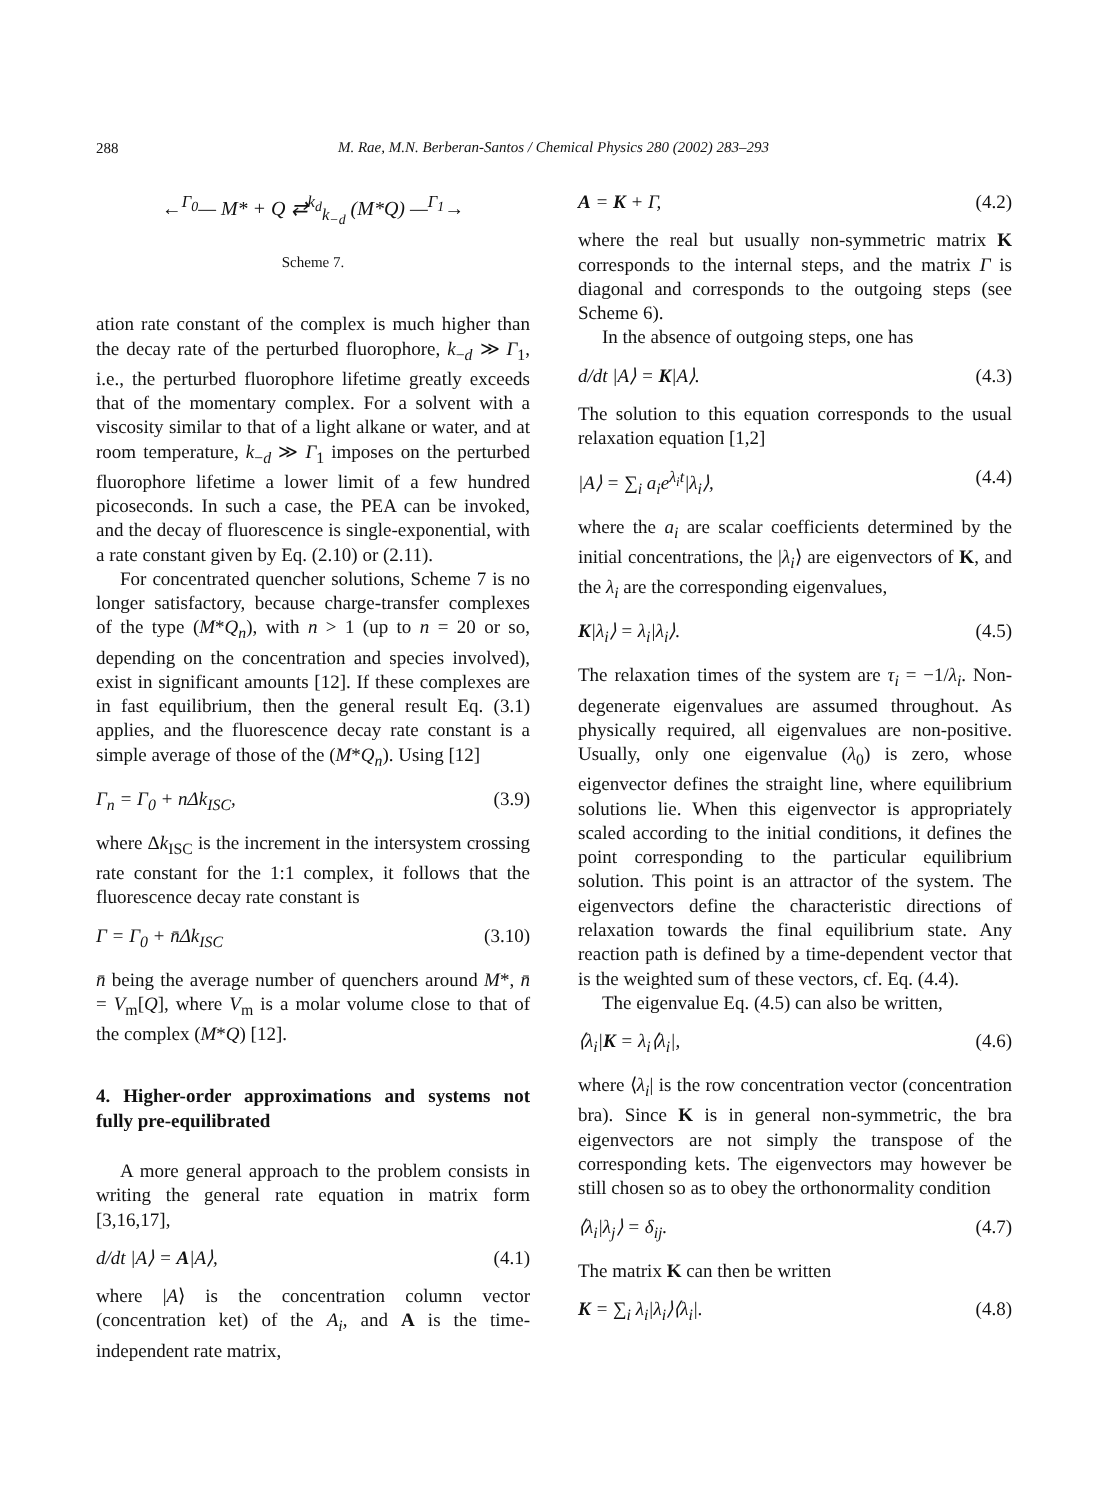288
M. Rae, M.N. Berberan-Santos / Chemical Physics 280 (2002) 283–293
←<sup>Γ<sub>0</sub></sup>— M* + Q ⇄<sup>k<sub>d</sub></sup><sub>k<sub>−d</sub></sub> (M*Q) —<sup>Γ<sub>1</sub></sup>→
Scheme 7.
ation rate constant of the complex is much higher than the decay rate of the perturbed fluorophore, k<sub>−d</sub> ≫ Γ<sub>1</sub>, i.e., the perturbed fluorophore lifetime greatly exceeds that of the momentary complex. For a solvent with a viscosity similar to that of a light alkane or water, and at room temperature, k<sub>−d</sub> ≫ Γ<sub>1</sub> imposes on the perturbed fluorophore lifetime a lower limit of a few hundred picoseconds. In such a case, the PEA can be invoked, and the decay of fluorescence is single-exponential, with a rate constant given by Eq. (2.10) or (2.11).
For concentrated quencher solutions, Scheme 7 is no longer satisfactory, because charge-transfer complexes of the type (M*Q<sub>n</sub>), with n > 1 (up to n = 20 or so, depending on the concentration and species involved), exist in significant amounts [12]. If these complexes are in fast equilibrium, then the general result Eq. (3.1) applies, and the fluorescence decay rate constant is a simple average of those of the (M*Q<sub>n</sub>). Using [12]
Γ<sub>n</sub> = Γ<sub>0</sub> + nΔk<sub>ISC</sub>, (3.9)
where Δk<sub>ISC</sub> is the increment in the intersystem crossing rate constant for the 1:1 complex, it follows that the fluorescence decay rate constant is
Γ = Γ<sub>0</sub> + n̄Δk<sub>ISC</sub> (3.10)
n̄ being the average number of quenchers around M*, n̄ = V<sub>m</sub>[Q], where V<sub>m</sub> is a molar volume close to that of the complex (M*Q) [12].
4. Higher-order approximations and systems not fully pre-equilibrated
A more general approach to the problem consists in writing the general rate equation in matrix form [3,16,17],
d/dt |A⟩ = A|A⟩, (4.1)
where |A⟩ is the concentration column vector (concentration ket) of the A<sub>i</sub>, and A is the time-independent rate matrix,
A = K + Γ, (4.2)
where the real but usually non-symmetric matrix K corresponds to the internal steps, and the matrix Γ is diagonal and corresponds to the outgoing steps (see Scheme 6).
In the absence of outgoing steps, one has
d/dt |A⟩ = K|A⟩. (4.3)
The solution to this equation corresponds to the usual relaxation equation [1,2]
|A⟩ = ∑<sub>i</sub> a<sub>i</sub>e<sup>λ<sub>i</sub>t</sup>|λ<sub>i</sub>⟩, (4.4)
where the a<sub>i</sub> are scalar coefficients determined by the initial concentrations, the |λ<sub>i</sub>⟩ are eigenvectors of K, and the λ<sub>i</sub> are the corresponding eigenvalues,
K|λ<sub>i</sub>⟩ = λ<sub>i</sub>|λ<sub>i</sub>⟩. (4.5)
The relaxation times of the system are τ<sub>i</sub> = −1/λ<sub>i</sub>. Non-degenerate eigenvalues are assumed throughout. As physically required, all eigenvalues are non-positive. Usually, only one eigenvalue (λ<sub>0</sub>) is zero, whose eigenvector defines the straight line, where equilibrium solutions lie. When this eigenvector is appropriately scaled according to the initial conditions, it defines the point corresponding to the particular equilibrium solution. This point is an attractor of the system. The eigenvectors define the characteristic directions of relaxation towards the final equilibrium state. Any reaction path is defined by a time-dependent vector that is the weighted sum of these vectors, cf. Eq. (4.4).
The eigenvalue Eq. (4.5) can also be written,
⟨λ<sub>i</sub>|K = λ<sub>i</sub>⟨λ<sub>i</sub>|, (4.6)
where ⟨λ<sub>i</sub>| is the row concentration vector (concentration bra). Since K is in general non-symmetric, the bra eigenvectors are not simply the transpose of the corresponding kets. The eigenvectors may however be still chosen so as to obey the orthonormality condition
⟨λ<sub>i</sub>|λ<sub>j</sub>⟩ = δ<sub>ij</sub>. (4.7)
The matrix K can then be written
K = ∑<sub>i</sub> λ<sub>i</sub>|λ<sub>i</sub>⟩⟨λ<sub>i</sub>|. (4.8)